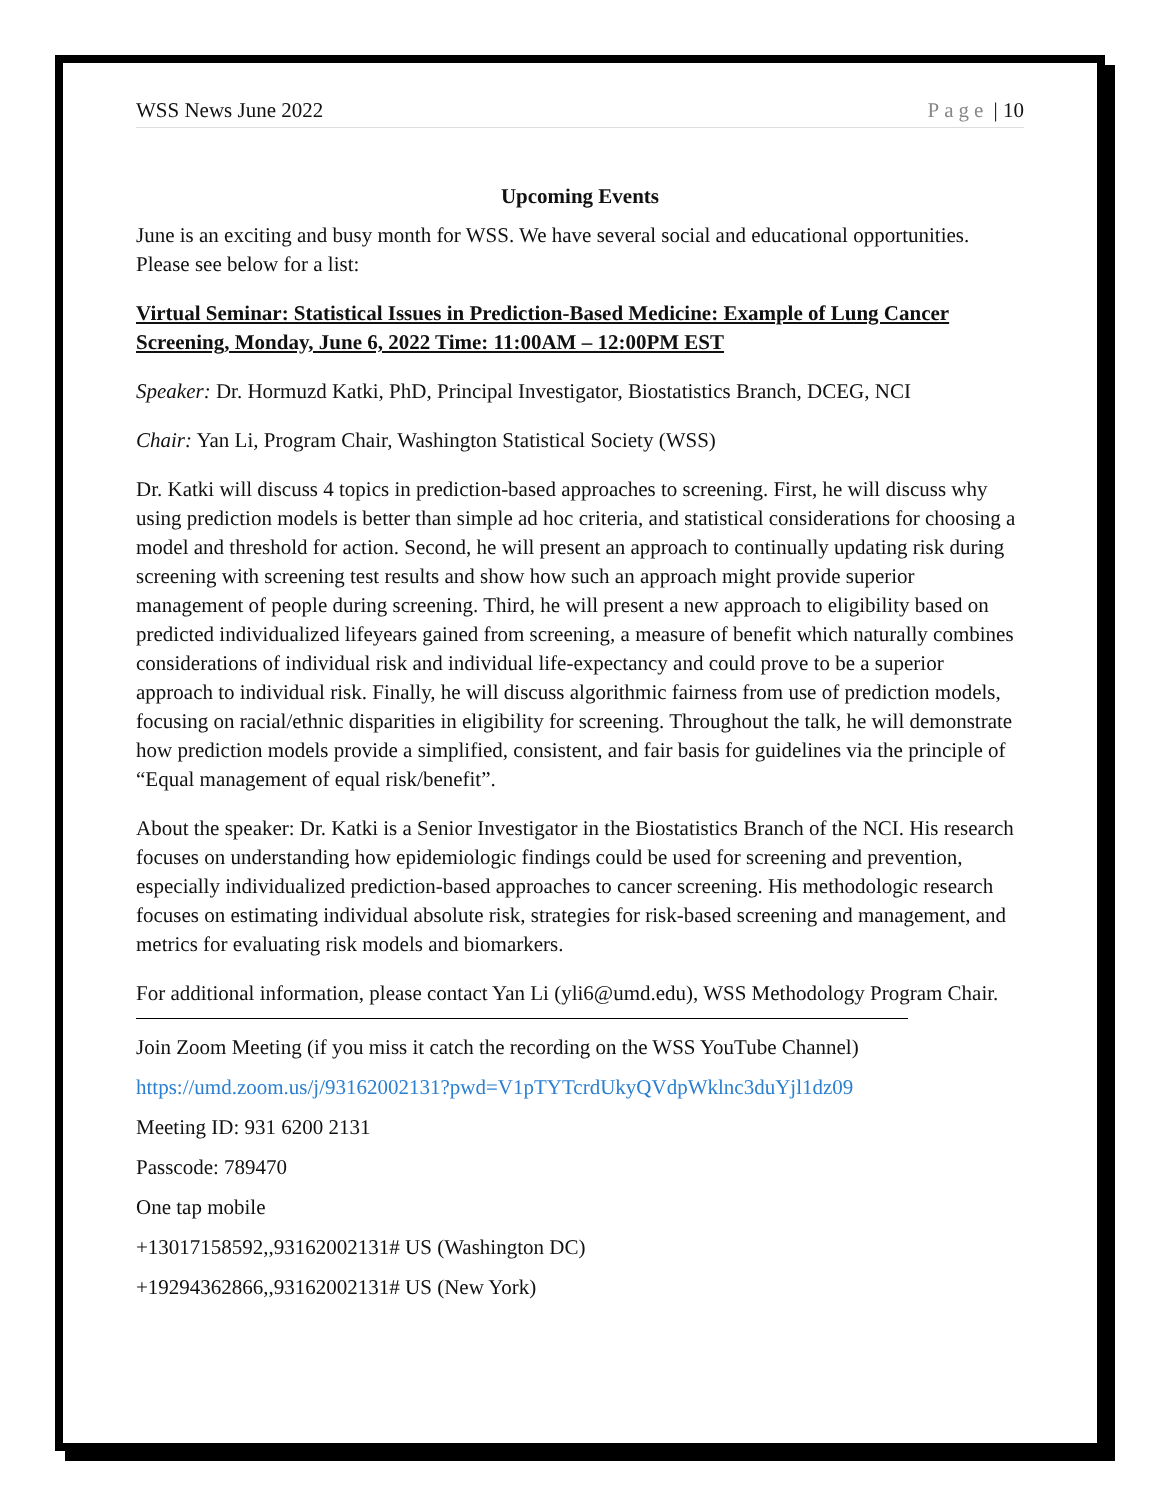WSS News June 2022 Page | 10
Upcoming Events
June is an exciting and busy month for WSS. We have several social and educational opportunities. Please see below for a list:
Virtual Seminar: Statistical Issues in Prediction-Based Medicine: Example of Lung Cancer Screening, Monday, June 6, 2022 Time: 11:00AM – 12:00PM EST
Speaker: Dr. Hormuzd Katki, PhD, Principal Investigator, Biostatistics Branch, DCEG, NCI
Chair: Yan Li, Program Chair, Washington Statistical Society (WSS)
Dr. Katki will discuss 4 topics in prediction-based approaches to screening. First, he will discuss why using prediction models is better than simple ad hoc criteria, and statistical considerations for choosing a model and threshold for action. Second, he will present an approach to continually updating risk during screening with screening test results and show how such an approach might provide superior management of people during screening. Third, he will present a new approach to eligibility based on predicted individualized lifeyears gained from screening, a measure of benefit which naturally combines considerations of individual risk and individual life-expectancy and could prove to be a superior approach to individual risk. Finally, he will discuss algorithmic fairness from use of prediction models, focusing on racial/ethnic disparities in eligibility for screening. Throughout the talk, he will demonstrate how prediction models provide a simplified, consistent, and fair basis for guidelines via the principle of “Equal management of equal risk/benefit”.
About the speaker: Dr. Katki is a Senior Investigator in the Biostatistics Branch of the NCI. His research focuses on understanding how epidemiologic findings could be used for screening and prevention, especially individualized prediction-based approaches to cancer screening. His methodologic research focuses on estimating individual absolute risk, strategies for risk-based screening and management, and metrics for evaluating risk models and biomarkers.
For additional information, please contact Yan Li (yli6@umd.edu), WSS Methodology Program Chair.
Join Zoom Meeting (if you miss it catch the recording on the WSS YouTube Channel)
https://umd.zoom.us/j/93162002131?pwd=V1pTYTcrdUkyQVdpWklnc3duYjl1dz09
Meeting ID: 931 6200 2131
Passcode: 789470
One tap mobile
+13017158592,,93162002131# US (Washington DC)
+19294362866,,93162002131# US (New York)